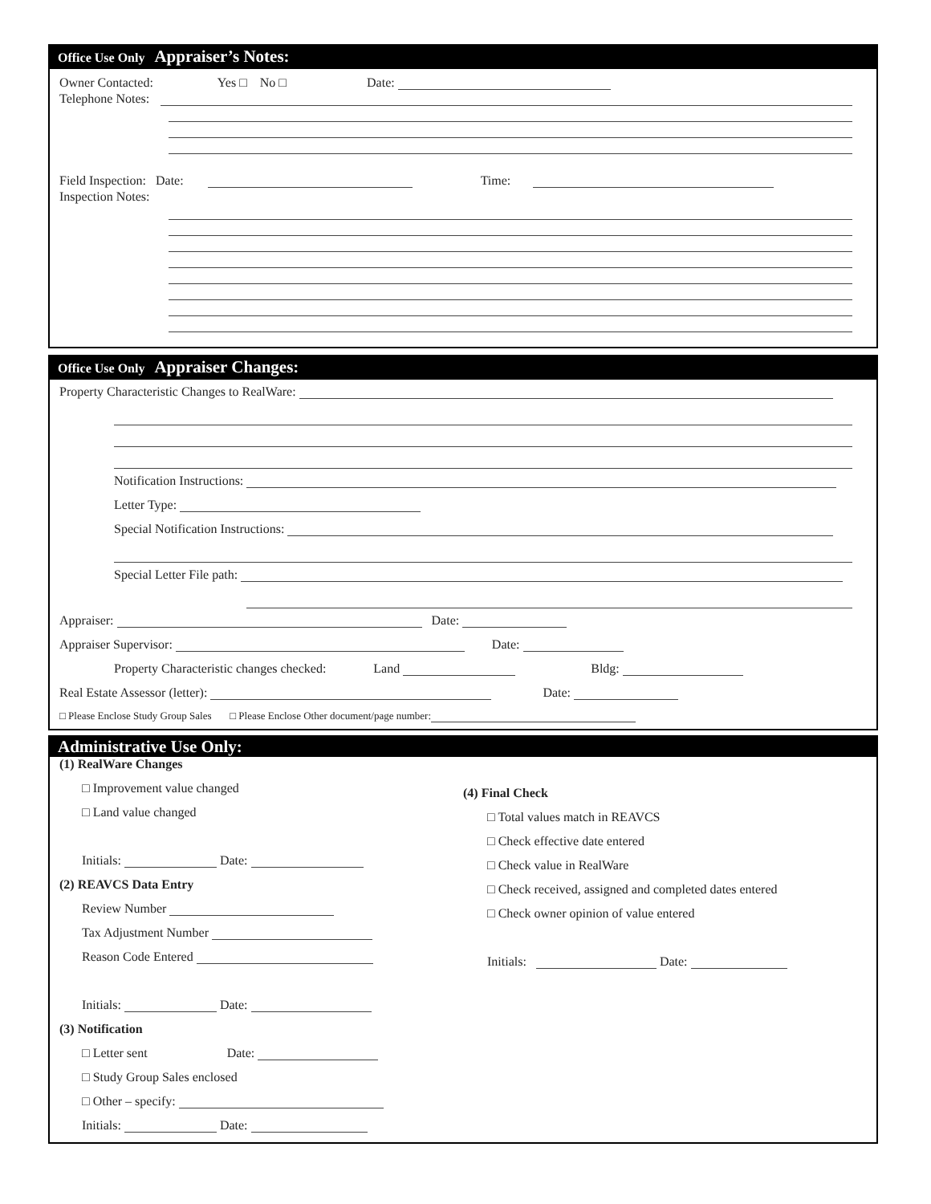Office Use Only Appraiser’s Notes:
Owner Contacted: Yes □ No □ Date:
Telephone Notes:
Field Inspection: Date: Time:
Inspection Notes:
Office Use Only Appraiser Changes:
Property Characteristic Changes to RealWare:
Notification Instructions:
Letter Type:
Special Notification Instructions:
Special Letter File path:
Appraiser: Date:
Appraiser Supervisor: Date:
Property Characteristic changes checked: Land Bldg:
Real Estate Assessor (letter): Date:
□ Please Enclose Study Group Sales □ Please Enclose Other document/page number:
Administrative Use Only:
(1) RealWare Changes
□ Improvement value changed
□ Land value changed
Initials: Date:
(2) REAVCS Data Entry
Review Number
Tax Adjustment Number
Reason Code Entered
Initials: Date:
(3) Notification
□ Letter sent Date:
□ Study Group Sales enclosed
□ Other – specify:
Initials: Date:
(4) Final Check
□ Total values match in REAVCS
□ Check effective date entered
□ Check value in RealWare
□ Check received, assigned and completed dates entered
□ Check owner opinion of value entered
Initials: Date: